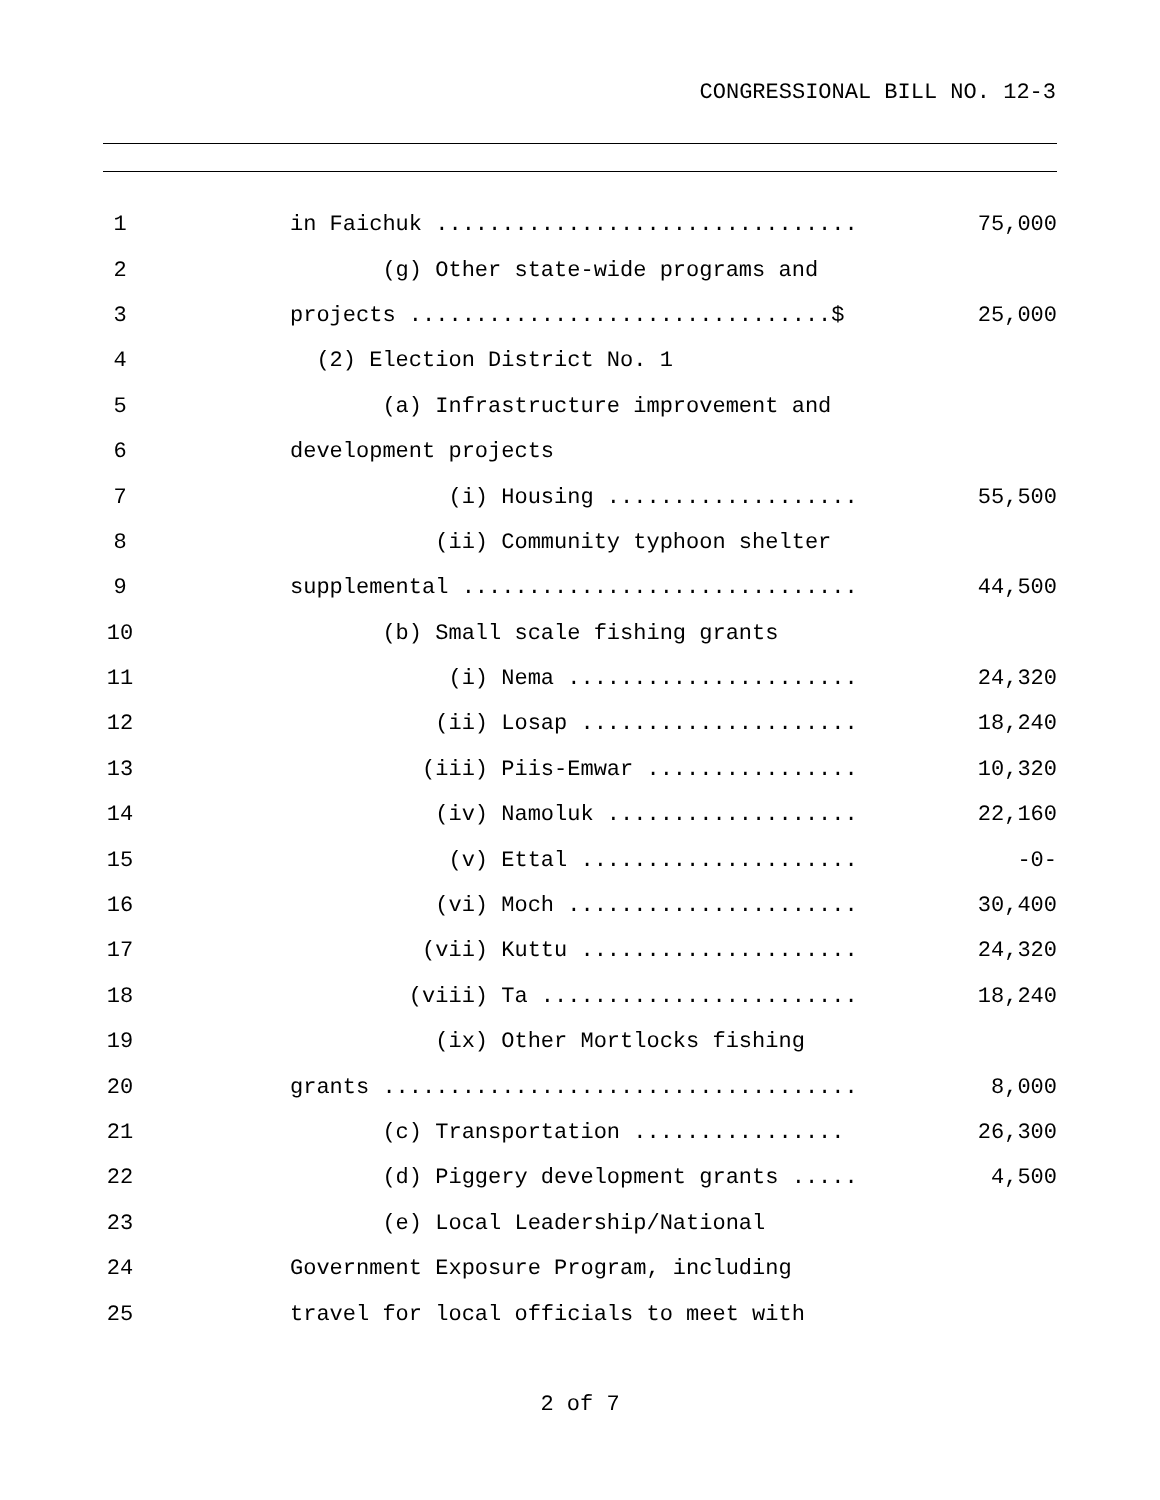CONGRESSIONAL BILL NO. 12-3
1 in Faichuk ................................ 75,000
2 (g) Other state-wide programs and
3 projects ................................$ 25,000
4 (2) Election District No. 1
5 (a) Infrastructure improvement and
6 development projects
7 (i) Housing ................... 55,500
8 (ii) Community typhoon shelter
9 supplemental .............................. 44,500
10 (b) Small scale fishing grants
11 (i) Nema ...................... 24,320
12 (ii) Losap ..................... 18,240
13 (iii) Piis-Emwar ................ 10,320
14 (iv) Namoluk ................... 22,160
15 (v) Ettal ..................... -0-
16 (vi) Moch ...................... 30,400
17 (vii) Kuttu ..................... 24,320
18 (viii) Ta ........................ 18,240
19 (ix) Other Mortlocks fishing
20 grants .................................... 8,000
21 (c) Transportation ................ 26,300
22 (d) Piggery development grants ..... 4,500
23 (e) Local Leadership/National
24 Government Exposure Program, including
25 travel for local officials to meet with
2 of 7